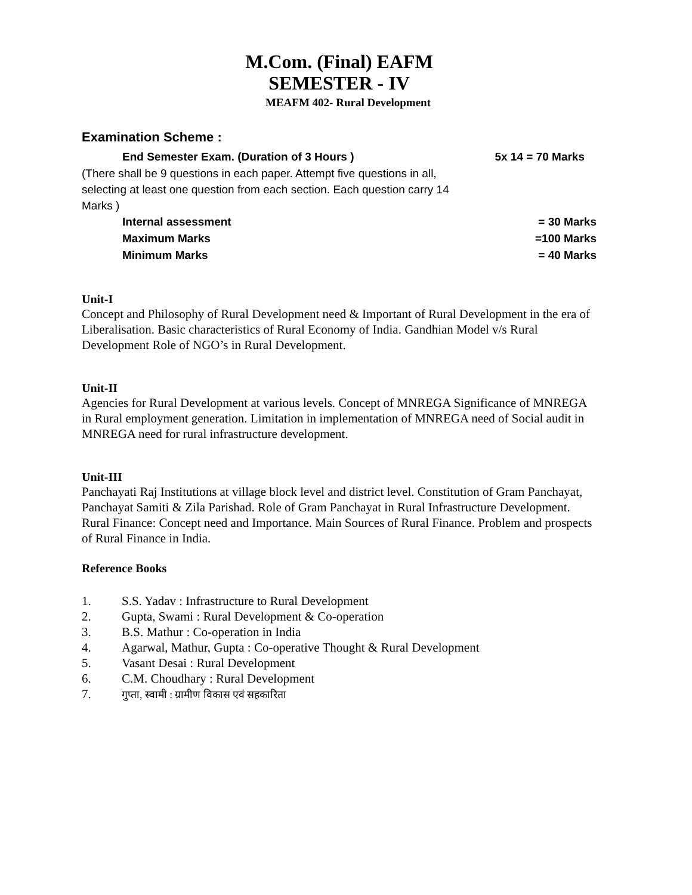M.Com. (Final) EAFM
SEMESTER - IV
MEAFM 402- Rural Development
Examination Scheme :
End Semester Exam. (Duration of 3 Hours ) 5x 14 = 70 Marks
(There shall be 9 questions in each paper. Attempt five questions in all, selecting at least one question from each section. Each question carry 14 Marks )
Internal assessment = 30 Marks
Maximum Marks =100 Marks
Minimum Marks = 40 Marks
Unit-I
Concept and Philosophy of Rural Development need & Important of Rural Development in the era of Liberalisation. Basic characteristics of Rural Economy of India. Gandhian Model v/s Rural Development Role of NGO’s in Rural Development.
Unit-II
Agencies for Rural Development at various levels. Concept of MNREGA Significance of MNREGA in Rural employment generation. Limitation in implementation of MNREGA need of Social audit in MNREGA need for rural infrastructure development.
Unit-III
Panchayati Raj Institutions at village block level and district level. Constitution of Gram Panchayat, Panchayat Samiti & Zila Parishad. Role of Gram Panchayat in Rural Infrastructure Development. Rural Finance: Concept need and Importance. Main Sources of Rural Finance. Problem and prospects of Rural Finance in India.
Reference Books
1. S.S. Yadav : Infrastructure to Rural Development
2. Gupta, Swami : Rural Development & Co-operation
3. B.S. Mathur : Co-operation in India
4. Agarwal, Mathur, Gupta : Co-operative Thought & Rural Development
5. Vasant Desai : Rural Development
6. C.M. Choudhary : Rural Development
7. गुप्ता, स्वामी : ग्रामीण विकास एवं सहकारिता